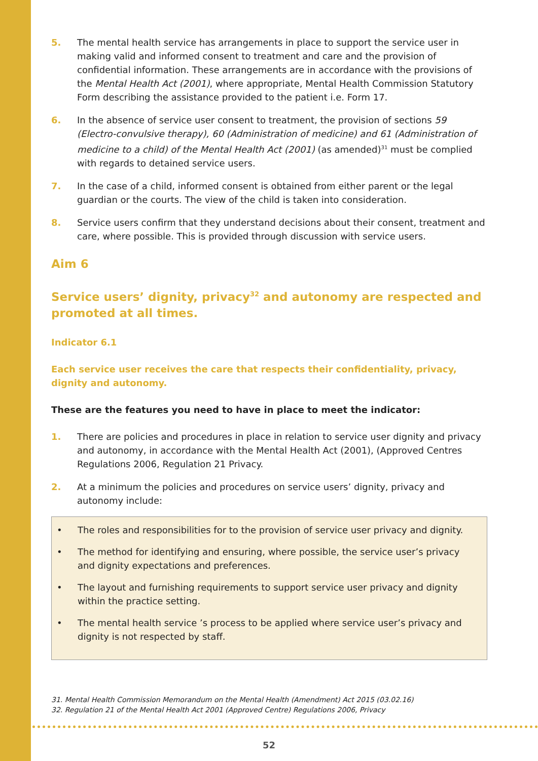5. The mental health service has arrangements in place to support the service user in making valid and informed consent to treatment and care and the provision of confidential information. These arrangements are in accordance with the provisions of the Mental Health Act (2001), where appropriate, Mental Health Commission Statutory Form describing the assistance provided to the patient i.e. Form 17.
6. In the absence of service user consent to treatment, the provision of sections 59 (Electro-convulsive therapy), 60 (Administration of medicine) and 61 (Administration of medicine to a child) of the Mental Health Act (2001) (as amended)<sup>31</sup> must be complied with regards to detained service users.
7. In the case of a child, informed consent is obtained from either parent or the legal guardian or the courts. The view of the child is taken into consideration.
8. Service users confirm that they understand decisions about their consent, treatment and care, where possible. This is provided through discussion with service users.
Aim 6
Service users’ dignity, privacy<sup>32</sup> and autonomy are respected and promoted at all times.
Indicator 6.1
Each service user receives the care that respects their confidentiality, privacy, dignity and autonomy.
These are the features you need to have in place to meet the indicator:
1. There are policies and procedures in place in relation to service user dignity and privacy and autonomy, in accordance with the Mental Health Act (2001), (Approved Centres Regulations 2006, Regulation 21 Privacy.
2. At a minimum the policies and procedures on service users’ dignity, privacy and autonomy include:
• The roles and responsibilities for to the provision of service user privacy and dignity.
• The method for identifying and ensuring, where possible, the service user’s privacy and dignity expectations and preferences.
• The layout and furnishing requirements to support service user privacy and dignity within the practice setting.
• The mental health service ’s process to be applied where service user’s privacy and dignity is not respected by staff.
31. Mental Health Commission Memorandum on the Mental Health (Amendment) Act 2015 (03.02.16)
32. Regulation 21 of the Mental Health Act 2001 (Approved Centre) Regulations 2006, Privacy
52